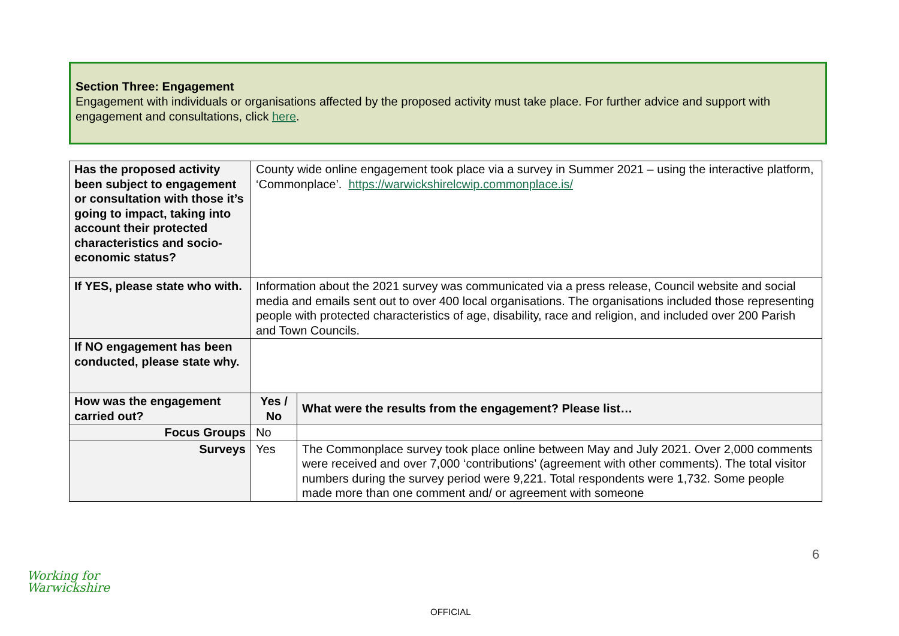Section Three: Engagement
Engagement with individuals or organisations affected by the proposed activity must take place. For further advice and support with engagement and consultations, click here.
| Has the proposed activity been subject to engagement or consultation with those it’s going to impact, taking into account their protected characteristics and socio-economic status? | County wide online engagement took place via a survey in Summer 2021 – using the interactive platform, ‘Commonplace’. https://warwickshirelcwip.commonplace.is/ | |
| If YES, please state who with. | Information about the 2021 survey was communicated via a press release, Council website and social media and emails sent out to over 400 local organisations. The organisations included those representing people with protected characteristics of age, disability, race and religion, and included over 200 Parish and Town Councils. | |
| If NO engagement has been conducted, please state why. | | |
| How was the engagement carried out? | Yes / No | What were the results from the engagement? Please list… |
| Focus Groups | No | |
| Surveys | Yes | The Commonplace survey took place online between May and July 2021. Over 2,000 comments were received and over 7,000 ‘contributions’ (agreement with other comments). The total visitor numbers during the survey period were 9,221. Total respondents were 1,732. Some people made more than one comment and/ or agreement with someone |
6
Working for
Warwickshire
OFFICIAL